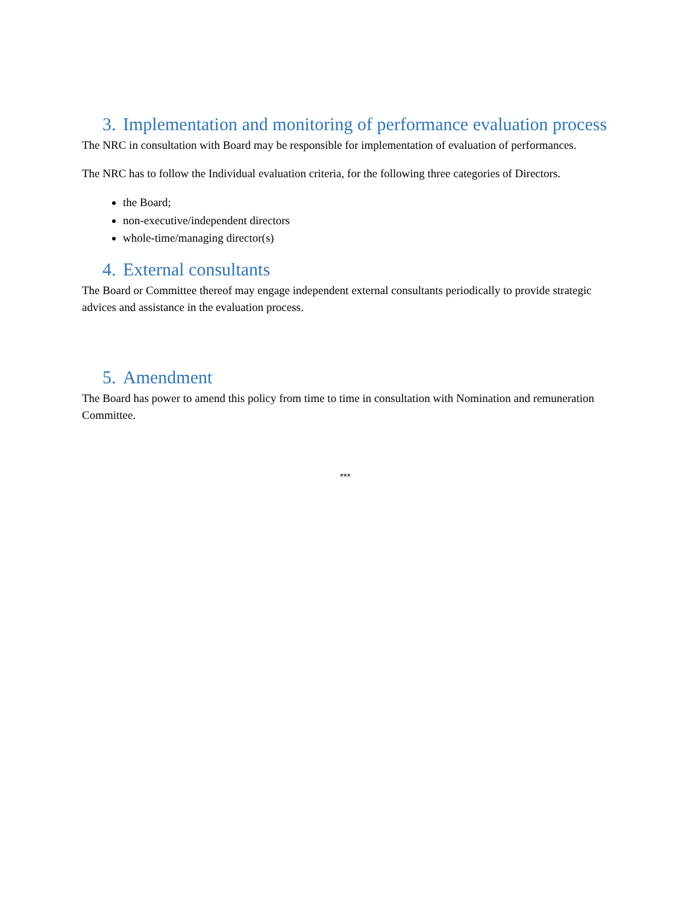3. Implementation and monitoring of performance evaluation process
The NRC in consultation with Board may be responsible for implementation of evaluation of performances.
The NRC has to follow the Individual evaluation criteria, for the following three categories of Directors.
the Board;
non-executive/independent directors
whole-time/managing director(s)
4. External consultants
The Board or Committee thereof may engage independent external consultants periodically to provide strategic advices and assistance in the evaluation process.
5. Amendment
The Board has power to amend this policy from time to time in consultation with Nomination and remuneration Committee.
***